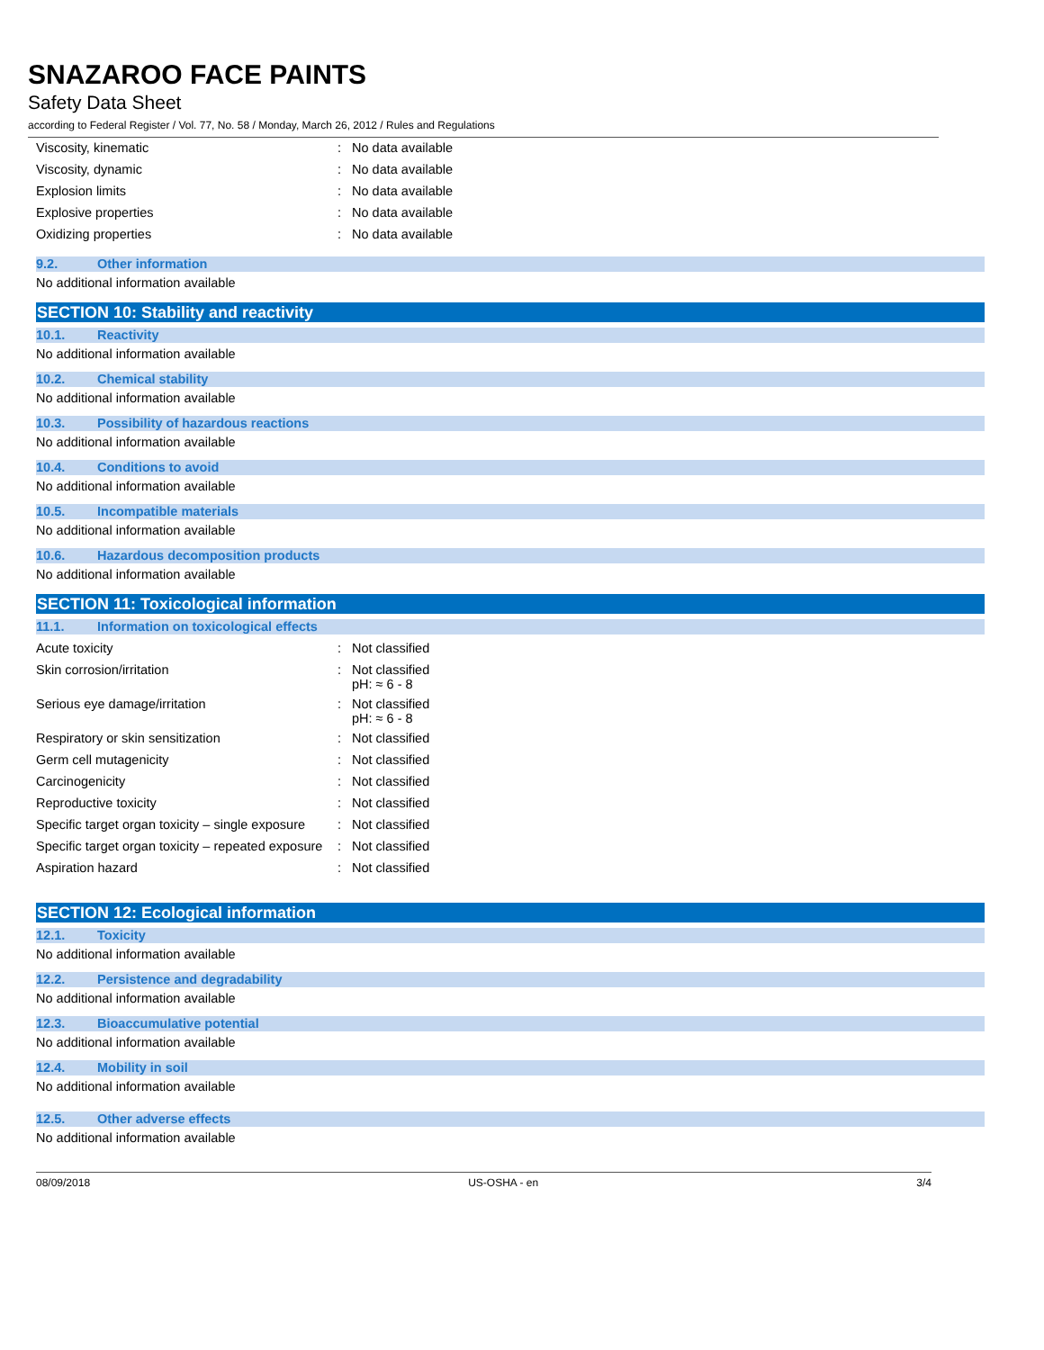SNAZAROO FACE PAINTS
Safety Data Sheet
according to Federal Register / Vol. 77, No. 58 / Monday, March 26, 2012 / Rules and Regulations
| Viscosity, kinematic | : | No data available |
| Viscosity, dynamic | : | No data available |
| Explosion limits | : | No data available |
| Explosive properties | : | No data available |
| Oxidizing properties | : | No data available |
9.2. Other information
No additional information available
SECTION 10: Stability and reactivity
10.1. Reactivity
No additional information available
10.2. Chemical stability
No additional information available
10.3. Possibility of hazardous reactions
No additional information available
10.4. Conditions to avoid
No additional information available
10.5. Incompatible materials
No additional information available
10.6. Hazardous decomposition products
No additional information available
SECTION 11: Toxicological information
11.1. Information on toxicological effects
| Acute toxicity | : | Not classified |
| Skin corrosion/irritation | : | Not classified pH: ≈ 6 - 8 |
| Serious eye damage/irritation | : | Not classified pH: ≈ 6 - 8 |
| Respiratory or skin sensitization | : | Not classified |
| Germ cell mutagenicity | : | Not classified |
| Carcinogenicity | : | Not classified |
| Reproductive toxicity | : | Not classified |
| Specific target organ toxicity – single exposure | : | Not classified |
| Specific target organ toxicity – repeated exposure | : | Not classified |
| Aspiration hazard | : | Not classified |
SECTION 12: Ecological information
12.1. Toxicity
No additional information available
12.2. Persistence and degradability
No additional information available
12.3. Bioaccumulative potential
No additional information available
12.4. Mobility in soil
No additional information available
12.5. Other adverse effects
No additional information available
08/09/2018 US-OSHA - en 3/4